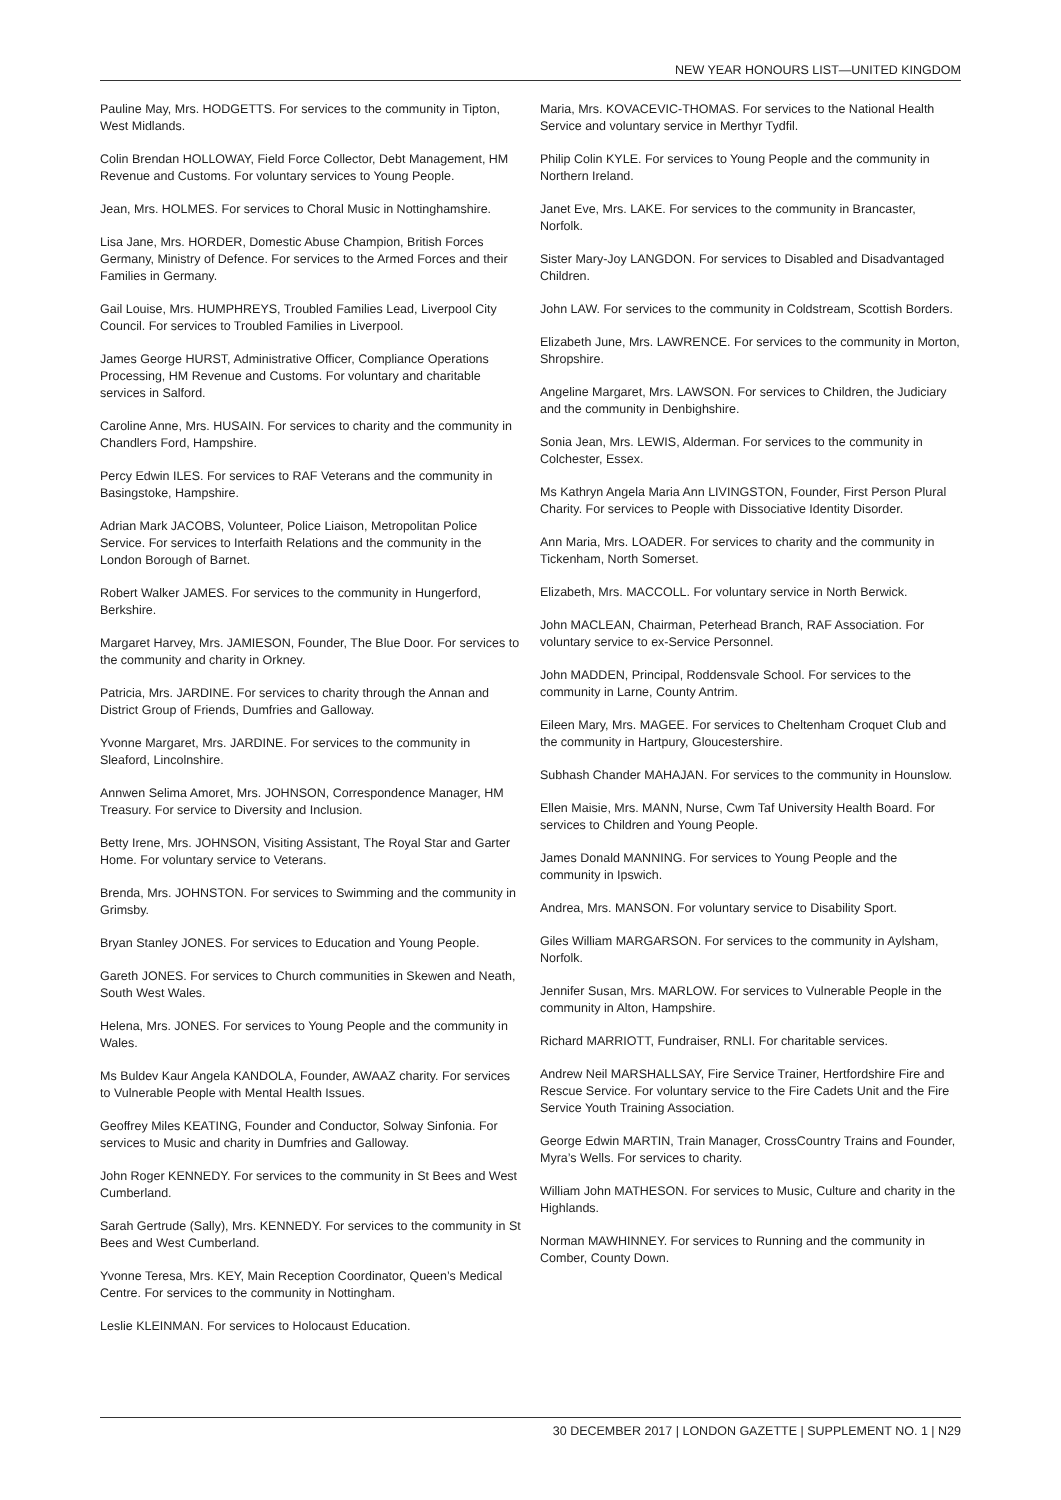NEW YEAR HONOURS LIST—UNITED KINGDOM
Pauline May, Mrs. HODGETTS. For services to the community in Tipton, West Midlands.
Colin Brendan HOLLOWAY, Field Force Collector, Debt Management, HM Revenue and Customs. For voluntary services to Young People.
Jean, Mrs. HOLMES. For services to Choral Music in Nottinghamshire.
Lisa Jane, Mrs. HORDER, Domestic Abuse Champion, British Forces Germany, Ministry of Defence. For services to the Armed Forces and their Families in Germany.
Gail Louise, Mrs. HUMPHREYS, Troubled Families Lead, Liverpool City Council. For services to Troubled Families in Liverpool.
James George HURST, Administrative Officer, Compliance Operations Processing, HM Revenue and Customs. For voluntary and charitable services in Salford.
Caroline Anne, Mrs. HUSAIN. For services to charity and the community in Chandlers Ford, Hampshire.
Percy Edwin ILES. For services to RAF Veterans and the community in Basingstoke, Hampshire.
Adrian Mark JACOBS, Volunteer, Police Liaison, Metropolitan Police Service. For services to Interfaith Relations and the community in the London Borough of Barnet.
Robert Walker JAMES. For services to the community in Hungerford, Berkshire.
Margaret Harvey, Mrs. JAMIESON, Founder, The Blue Door. For services to the community and charity in Orkney.
Patricia, Mrs. JARDINE. For services to charity through the Annan and District Group of Friends, Dumfries and Galloway.
Yvonne Margaret, Mrs. JARDINE. For services to the community in Sleaford, Lincolnshire.
Annwen Selima Amoret, Mrs. JOHNSON, Correspondence Manager, HM Treasury. For service to Diversity and Inclusion.
Betty Irene, Mrs. JOHNSON, Visiting Assistant, The Royal Star and Garter Home. For voluntary service to Veterans.
Brenda, Mrs. JOHNSTON. For services to Swimming and the community in Grimsby.
Bryan Stanley JONES. For services to Education and Young People.
Gareth JONES. For services to Church communities in Skewen and Neath, South West Wales.
Helena, Mrs. JONES. For services to Young People and the community in Wales.
Ms Buldev Kaur Angela KANDOLA, Founder, AWAAZ charity. For services to Vulnerable People with Mental Health Issues.
Geoffrey Miles KEATING, Founder and Conductor, Solway Sinfonia. For services to Music and charity in Dumfries and Galloway.
John Roger KENNEDY. For services to the community in St Bees and West Cumberland.
Sarah Gertrude (Sally), Mrs. KENNEDY. For services to the community in St Bees and West Cumberland.
Yvonne Teresa, Mrs. KEY, Main Reception Coordinator, Queen’s Medical Centre. For services to the community in Nottingham.
Leslie KLEINMAN. For services to Holocaust Education.
Maria, Mrs. KOVACEVIC-THOMAS. For services to the National Health Service and voluntary service in Merthyr Tydfil.
Philip Colin KYLE. For services to Young People and the community in Northern Ireland.
Janet Eve, Mrs. LAKE. For services to the community in Brancaster, Norfolk.
Sister Mary-Joy LANGDON. For services to Disabled and Disadvantaged Children.
John LAW. For services to the community in Coldstream, Scottish Borders.
Elizabeth June, Mrs. LAWRENCE. For services to the community in Morton, Shropshire.
Angeline Margaret, Mrs. LAWSON. For services to Children, the Judiciary and the community in Denbighshire.
Sonia Jean, Mrs. LEWIS, Alderman. For services to the community in Colchester, Essex.
Ms Kathryn Angela Maria Ann LIVINGSTON, Founder, First Person Plural Charity. For services to People with Dissociative Identity Disorder.
Ann Maria, Mrs. LOADER. For services to charity and the community in Tickenham, North Somerset.
Elizabeth, Mrs. MACCOLL. For voluntary service in North Berwick.
John MACLEAN, Chairman, Peterhead Branch, RAF Association. For voluntary service to ex-Service Personnel.
John MADDEN, Principal, Roddensvale School. For services to the community in Larne, County Antrim.
Eileen Mary, Mrs. MAGEE. For services to Cheltenham Croquet Club and the community in Hartpury, Gloucestershire.
Subhash Chander MAHAJAN. For services to the community in Hounslow.
Ellen Maisie, Mrs. MANN, Nurse, Cwm Taf University Health Board. For services to Children and Young People.
James Donald MANNING. For services to Young People and the community in Ipswich.
Andrea, Mrs. MANSON. For voluntary service to Disability Sport.
Giles William MARGARSON. For services to the community in Aylsham, Norfolk.
Jennifer Susan, Mrs. MARLOW. For services to Vulnerable People in the community in Alton, Hampshire.
Richard MARRIOTT, Fundraiser, RNLI. For charitable services.
Andrew Neil MARSHALLSAY, Fire Service Trainer, Hertfordshire Fire and Rescue Service. For voluntary service to the Fire Cadets Unit and the Fire Service Youth Training Association.
George Edwin MARTIN, Train Manager, CrossCountry Trains and Founder, Myra’s Wells. For services to charity.
William John MATHESON. For services to Music, Culture and charity in the Highlands.
Norman MAWHINNEY. For services to Running and the community in Comber, County Down.
30 DECEMBER 2017 | LONDON GAZETTE | SUPPLEMENT NO. 1 | N29